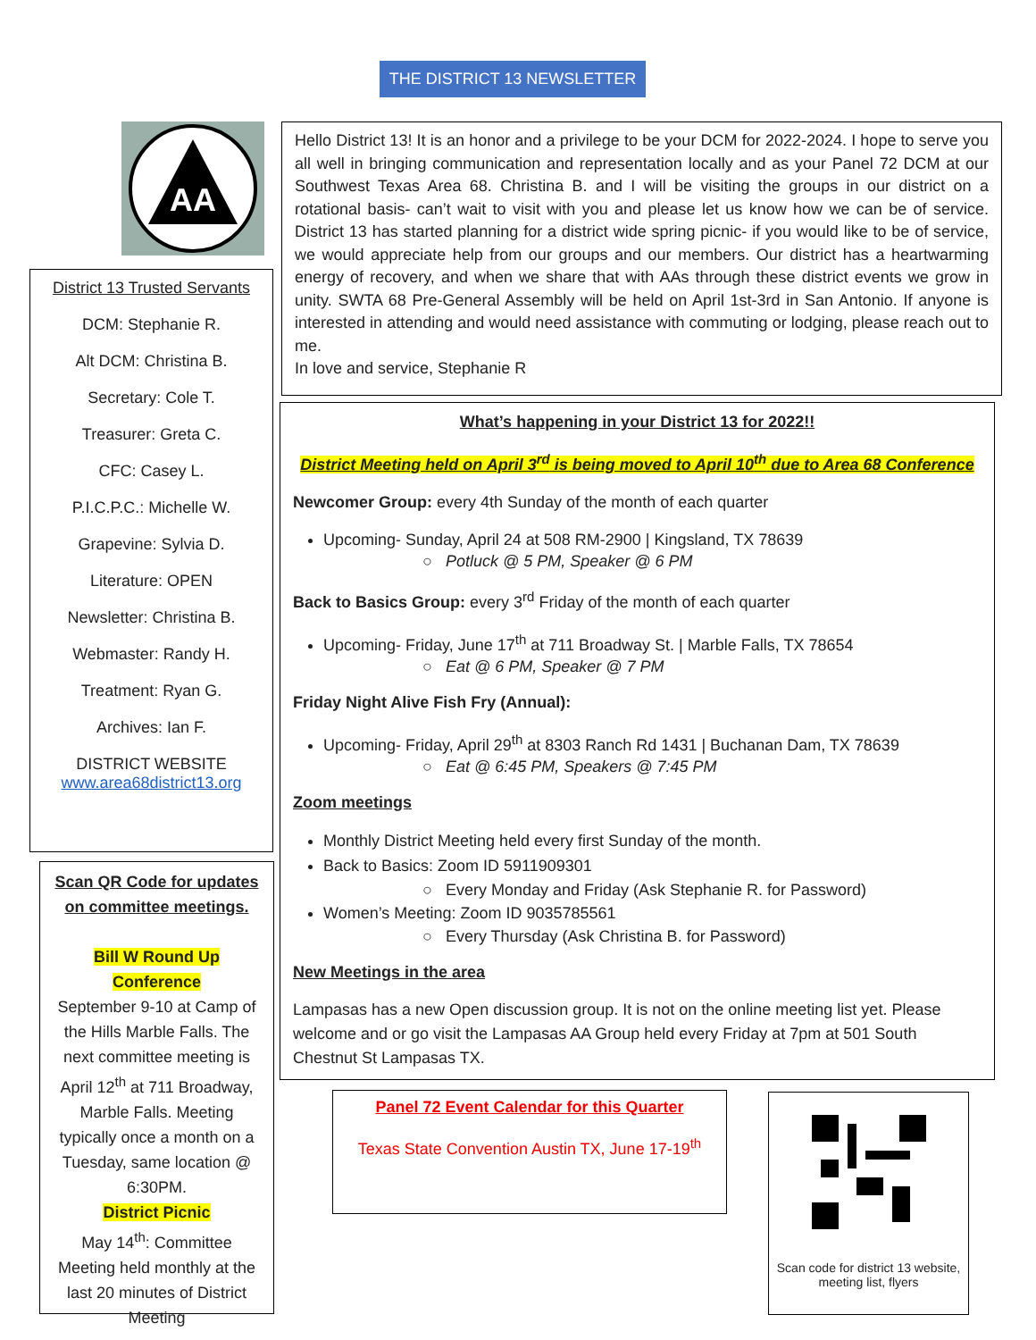THE DISTRICT 13 NEWSLETTER
AA
District 13 Trusted Servants
DCM: Stephanie R.
Alt DCM: Christina B.
Secretary: Cole T.
Treasurer: Greta C.
CFC: Casey L.
P.I.C.P.C.: Michelle W.
Grapevine: Sylvia D.
Literature: OPEN
Newsletter: Christina B.
Webmaster: Randy H.
Treatment: Ryan G.
Archives: Ian F.
DISTRICT WEBSITE
www.area68district13.org
Scan QR Code for updates on committee meetings.
Bill W Round Up Conference
September 9-10 at Camp of the Hills Marble Falls. The next committee meeting is April 12<sup>th</sup> at 711 Broadway, Marble Falls. Meeting typically once a month on a Tuesday, same location @ 6:30PM.
District Picnic
May 14<sup>th</sup>: Committee Meeting held monthly at the last 20 minutes of District Meeting
Hello District 13! It is an honor and a privilege to be your DCM for 2022-2024. I hope to serve you all well in bringing communication and representation locally and as your Panel 72 DCM at our Southwest Texas Area 68. Christina B. and I will be visiting the groups in our district on a rotational basis- can’t wait to visit with you and please let us know how we can be of service. District 13 has started planning for a district wide spring picnic- if you would like to be of service, we would appreciate help from our groups and our members. Our district has a heartwarming energy of recovery, and when we share that with AAs through these district events we grow in unity. SWTA 68 Pre-General Assembly will be held on April 1st-3rd in San Antonio. If anyone is interested in attending and would need assistance with commuting or lodging, please reach out to me.
In love and service, Stephanie R
What’s happening in your District 13 for 2022!!
District Meeting held on April 3<sup>rd</sup> is being moved to April 10<sup>th</sup> due to Area 68 Conference
Newcomer Group: every 4th Sunday of the month of each quarter
Upcoming- Sunday, April 24 at 508 RM-2900 | Kingsland, TX 78639
○ Potluck @ 5 PM, Speaker @ 6 PM
Back to Basics Group: every 3<sup>rd</sup> Friday of the month of each quarter
Upcoming- Friday, June 17<sup>th</sup> at 711 Broadway St. | Marble Falls, TX 78654
○ Eat @ 6 PM, Speaker @ 7 PM
Friday Night Alive Fish Fry (Annual):
Upcoming- Friday, April 29<sup>th</sup> at 8303 Ranch Rd 1431 | Buchanan Dam, TX 78639
○ Eat @ 6:45 PM, Speakers @ 7:45 PM
Zoom meetings
Monthly District Meeting held every first Sunday of the month.
Back to Basics: Zoom ID 5911909301
○ Every Monday and Friday (Ask Stephanie R. for Password)
Women’s Meeting: Zoom ID 9035785561
○ Every Thursday (Ask Christina B. for Password)
New Meetings in the area
Lampasas has a new Open discussion group. It is not on the online meeting list yet. Please welcome and or go visit the Lampasas AA Group held every Friday at 7pm at 501 South Chestnut St Lampasas TX.
Panel 72 Event Calendar for this Quarter
Texas State Convention Austin TX, June 17-19<sup>th</sup>
Scan code for district 13 website, meeting list, flyers